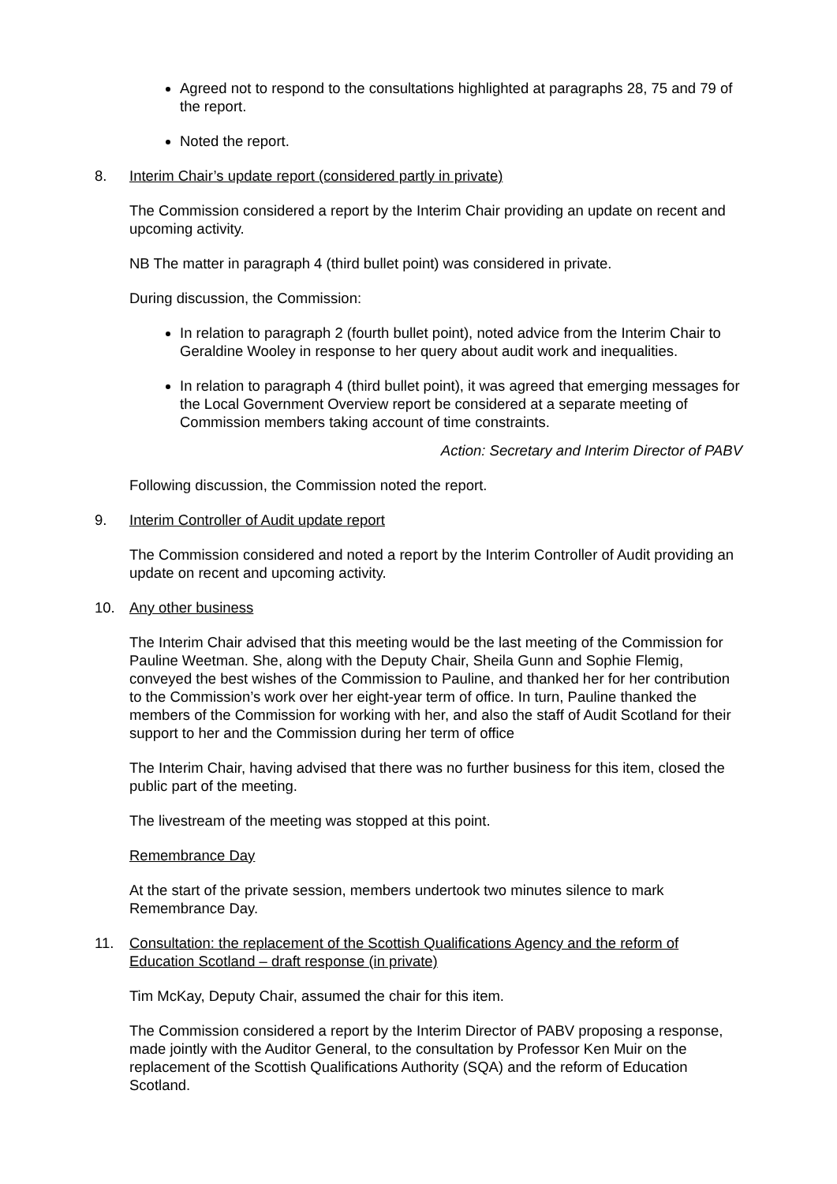Agreed not to respond to the consultations highlighted at paragraphs 28, 75 and 79 of the report.
Noted the report.
8. Interim Chair’s update report (considered partly in private)
The Commission considered a report by the Interim Chair providing an update on recent and upcoming activity.
NB The matter in paragraph 4 (third bullet point) was considered in private.
During discussion, the Commission:
In relation to paragraph 2 (fourth bullet point), noted advice from the Interim Chair to Geraldine Wooley in response to her query about audit work and inequalities.
In relation to paragraph 4 (third bullet point), it was agreed that emerging messages for the Local Government Overview report be considered at a separate meeting of Commission members taking account of time constraints.
Action: Secretary and Interim Director of PABV
Following discussion, the Commission noted the report.
9. Interim Controller of Audit update report
The Commission considered and noted a report by the Interim Controller of Audit providing an update on recent and upcoming activity.
10. Any other business
The Interim Chair advised that this meeting would be the last meeting of the Commission for Pauline Weetman. She, along with the Deputy Chair, Sheila Gunn and Sophie Flemig, conveyed the best wishes of the Commission to Pauline, and thanked her for her contribution to the Commission’s work over her eight-year term of office. In turn, Pauline thanked the members of the Commission for working with her, and also the staff of Audit Scotland for their support to her and the Commission during her term of office
The Interim Chair, having advised that there was no further business for this item, closed the public part of the meeting.
The livestream of the meeting was stopped at this point.
Remembrance Day
At the start of the private session, members undertook two minutes silence to mark Remembrance Day.
11. Consultation: the replacement of the Scottish Qualifications Agency and the reform of Education Scotland – draft response (in private)
Tim McKay, Deputy Chair, assumed the chair for this item.
The Commission considered a report by the Interim Director of PABV proposing a response, made jointly with the Auditor General, to the consultation by Professor Ken Muir on the replacement of the Scottish Qualifications Authority (SQA) and the reform of Education Scotland.